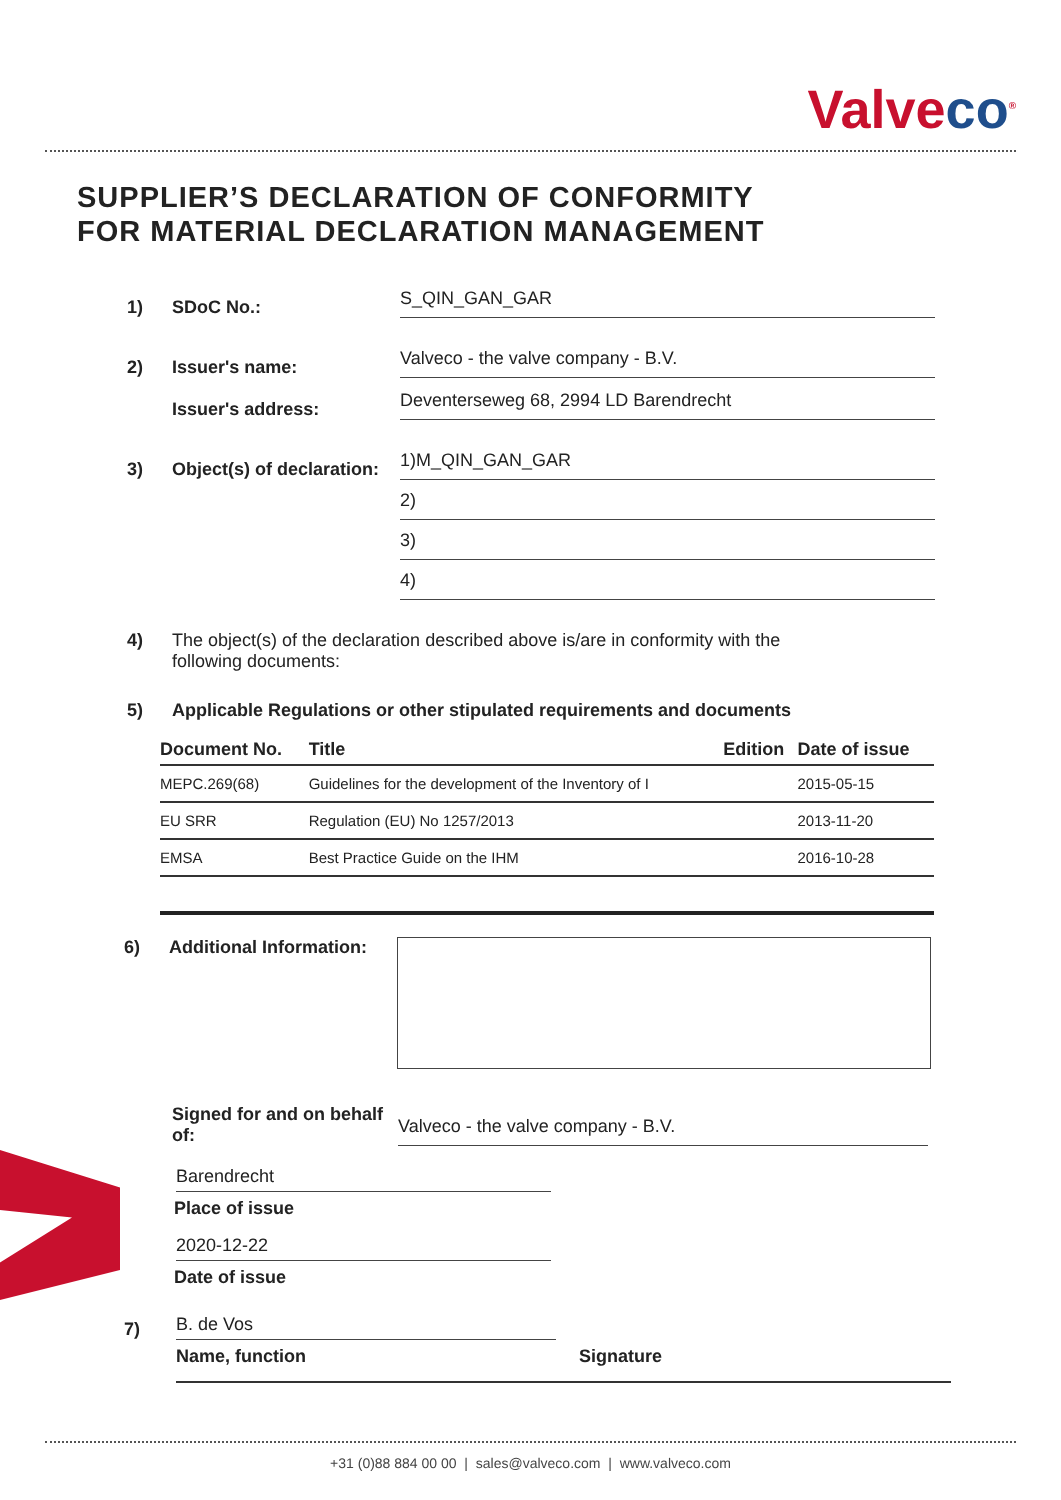Valveco<sup>®</sup>
SUPPLIER’S DECLARATION OF CONFORMITY
FOR MATERIAL DECLARATION MANAGEMENT
1)
SDoC No.:
S_QIN_GAN_GAR
2)
Issuer's name:
Valveco - the valve company - B.V.
Issuer's address:
Deventerseweg 68, 2994 LD Barendrecht
3)
Object(s) of declaration:
1)M_QIN_GAN_GAR
2)
3)
4)
4) The object(s) of the declaration described above is/are in conformity with the following documents:
5)
Applicable Regulations or other stipulated requirements and documents
| Document No. | Title | Edition | Date of issue |
| --- | --- | --- | --- |
| MEPC.269(68) | Guidelines for the development of the Inventory of I | | 2015-05-15 |
| EU SRR | Regulation (EU) No 1257/2013 | | 2013-11-20 |
| EMSA | Best Practice Guide on the IHM | | 2016-10-28 |
6) Additional Information:
Signed for and on behalf of:
Valveco - the valve company - B.V.
Barendrecht
Place of issue
2020-12-22
Date of issue
7)
B. de Vos
Name, function Signature
+31 (0)88 884 00 00 | sales@valveco.com | www.valveco.com